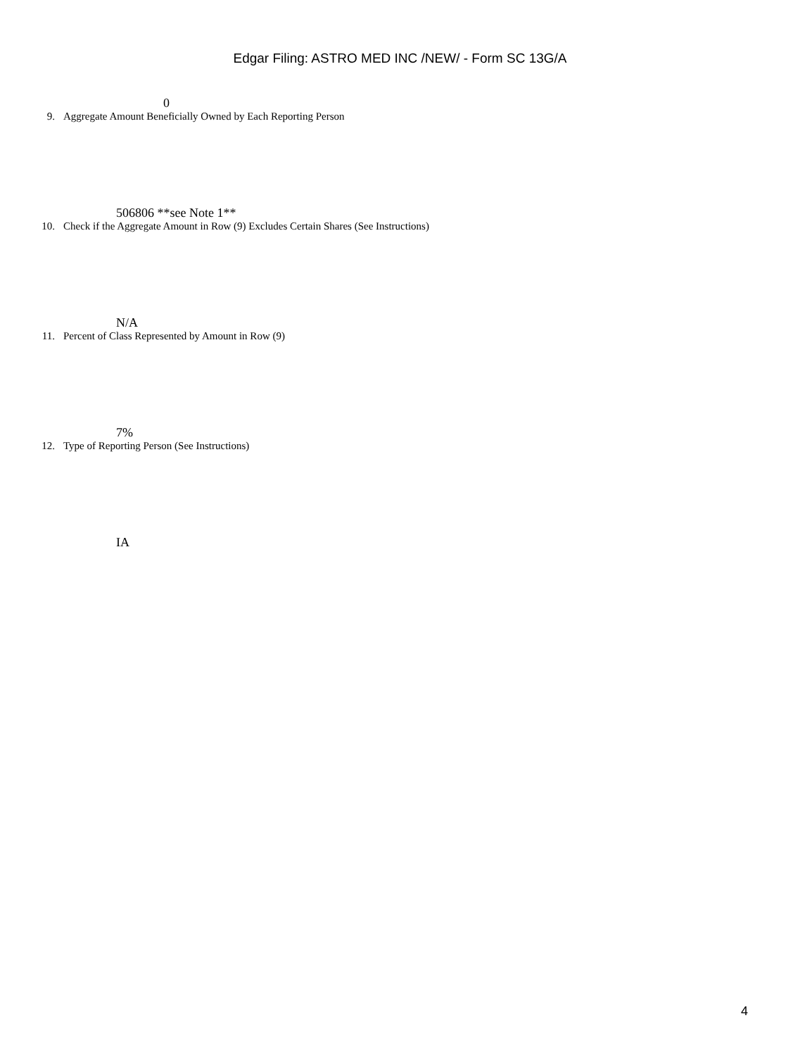Edgar Filing: ASTRO MED INC /NEW/ - Form SC 13G/A
0
9. Aggregate Amount Beneficially Owned by Each Reporting Person
506806 **see Note 1**
10. Check if the Aggregate Amount in Row (9) Excludes Certain Shares (See Instructions)
N/A
11. Percent of Class Represented by Amount in Row (9)
7%
12. Type of Reporting Person (See Instructions)
IA
4